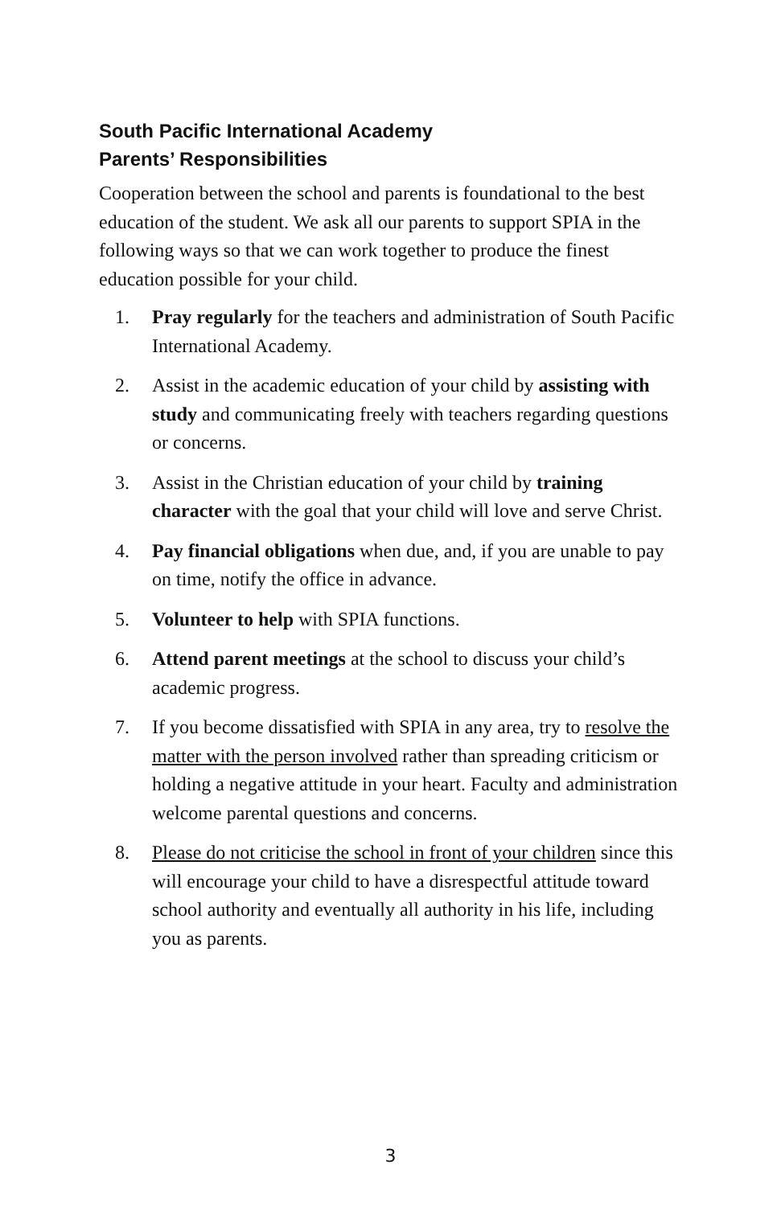South Pacific International Academy
Parents’ Responsibilities
Cooperation between the school and parents is foundational to the best education of the student. We ask all our parents to support SPIA in the following ways so that we can work together to produce the finest education possible for your child.
1. Pray regularly for the teachers and administration of South Pacific International Academy.
2. Assist in the academic education of your child by assisting with study and communicating freely with teachers regarding questions or concerns.
3. Assist in the Christian education of your child by training character with the goal that your child will love and serve Christ.
4. Pay financial obligations when due, and, if you are unable to pay on time, notify the office in advance.
5. Volunteer to help with SPIA functions.
6. Attend parent meetings at the school to discuss your child’s academic progress.
7. If you become dissatisfied with SPIA in any area, try to resolve the matter with the person involved rather than spreading criticism or holding a negative attitude in your heart. Faculty and administration welcome parental questions and concerns.
8. Please do not criticise the school in front of your children since this will encourage your child to have a disrespectful attitude toward school authority and eventually all authority in his life, including you as parents.
3